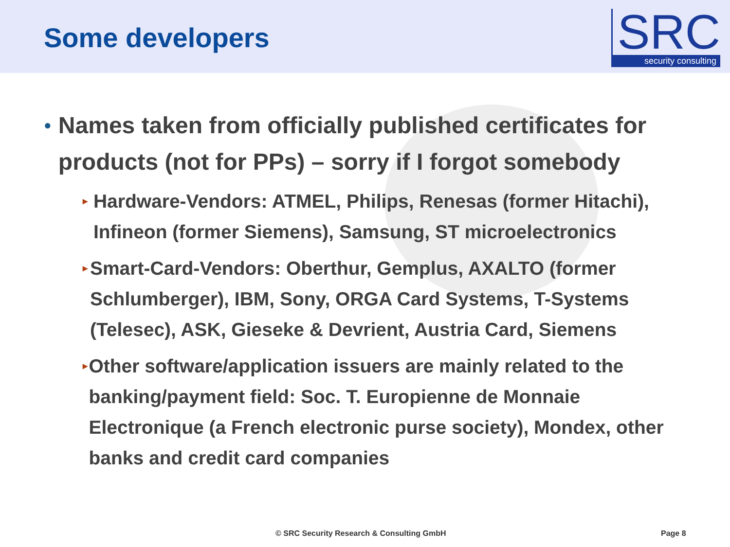Some developers
SRC
security consulting
● Names taken from officially published certificates for products (not for PPs) – sorry if I forgot somebody
▸ Hardware-Vendors: ATMEL, Philips, Renesas (former Hitachi), Infineon (former Siemens), Samsung, ST microelectronics
▸ Smart-Card-Vendors: Oberthur, Gemplus, AXALTO (former Schlumberger), IBM, Sony, ORGA Card Systems, T-Systems (Telesec), ASK, Gieseke & Devrient, Austria Card, Siemens
▸ Other software/application issuers are mainly related to the banking/payment field: Soc. T. Europienne de Monnaie Electronique (a French electronic purse society), Mondex, other banks and credit card companies
© SRC Security Research & Consulting GmbH Page 8